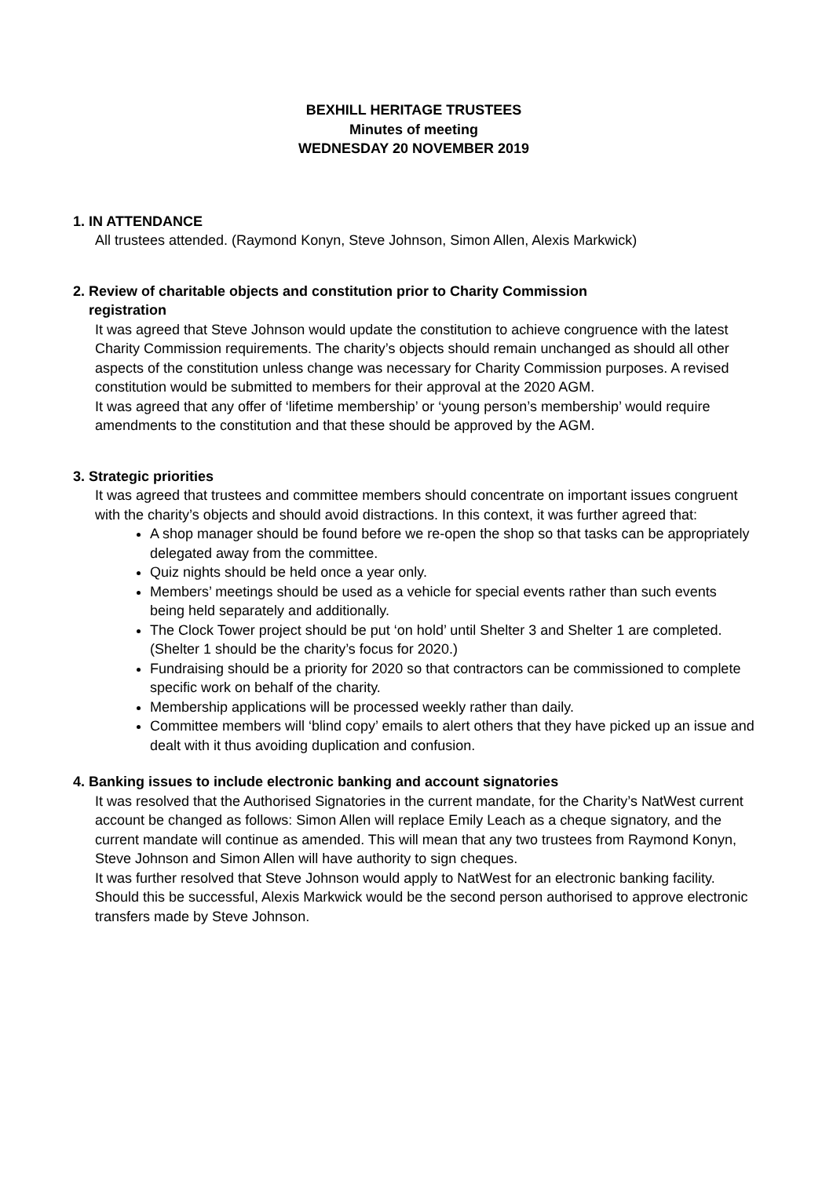BEXHILL HERITAGE TRUSTEES
Minutes of meeting
WEDNESDAY 20 NOVEMBER 2019
1. IN ATTENDANCE
All trustees attended. (Raymond Konyn, Steve Johnson, Simon Allen, Alexis Markwick)
2. Review of charitable objects and constitution prior to Charity Commission
registration
It was agreed that Steve Johnson would update the constitution to achieve congruence with the latest Charity Commission requirements. The charity’s objects should remain unchanged as should all other aspects of the constitution unless change was necessary for Charity Commission purposes. A revised constitution would be submitted to members for their approval at the 2020 AGM.
It was agreed that any offer of ‘lifetime membership’ or ‘young person’s membership’ would require amendments to the constitution and that these should be approved by the AGM.
3. Strategic priorities
It was agreed that trustees and committee members should concentrate on important issues congruent with the charity’s objects and should avoid distractions. In this context, it was further agreed that:
A shop manager should be found before we re-open the shop so that tasks can be appropriately delegated away from the committee.
Quiz nights should be held once a year only.
Members’ meetings should be used as a vehicle for special events rather than such events being held separately and additionally.
The Clock Tower project should be put ‘on hold’ until Shelter 3 and Shelter 1 are completed. (Shelter 1 should be the charity’s focus for 2020.)
Fundraising should be a priority for 2020 so that contractors can be commissioned to complete specific work on behalf of the charity.
Membership applications will be processed weekly rather than daily.
Committee members will ‘blind copy’ emails to alert others that they have picked up an issue and dealt with it thus avoiding duplication and confusion.
4. Banking issues to include electronic banking and account signatories
It was resolved that the Authorised Signatories in the current mandate, for the Charity’s NatWest current account be changed as follows: Simon Allen will replace Emily Leach as a cheque signatory, and the current mandate will continue as amended. This will mean that any two trustees from Raymond Konyn, Steve Johnson and Simon Allen will have authority to sign cheques.
It was further resolved that Steve Johnson would apply to NatWest for an electronic banking facility. Should this be successful, Alexis Markwick would be the second person authorised to approve electronic transfers made by Steve Johnson.